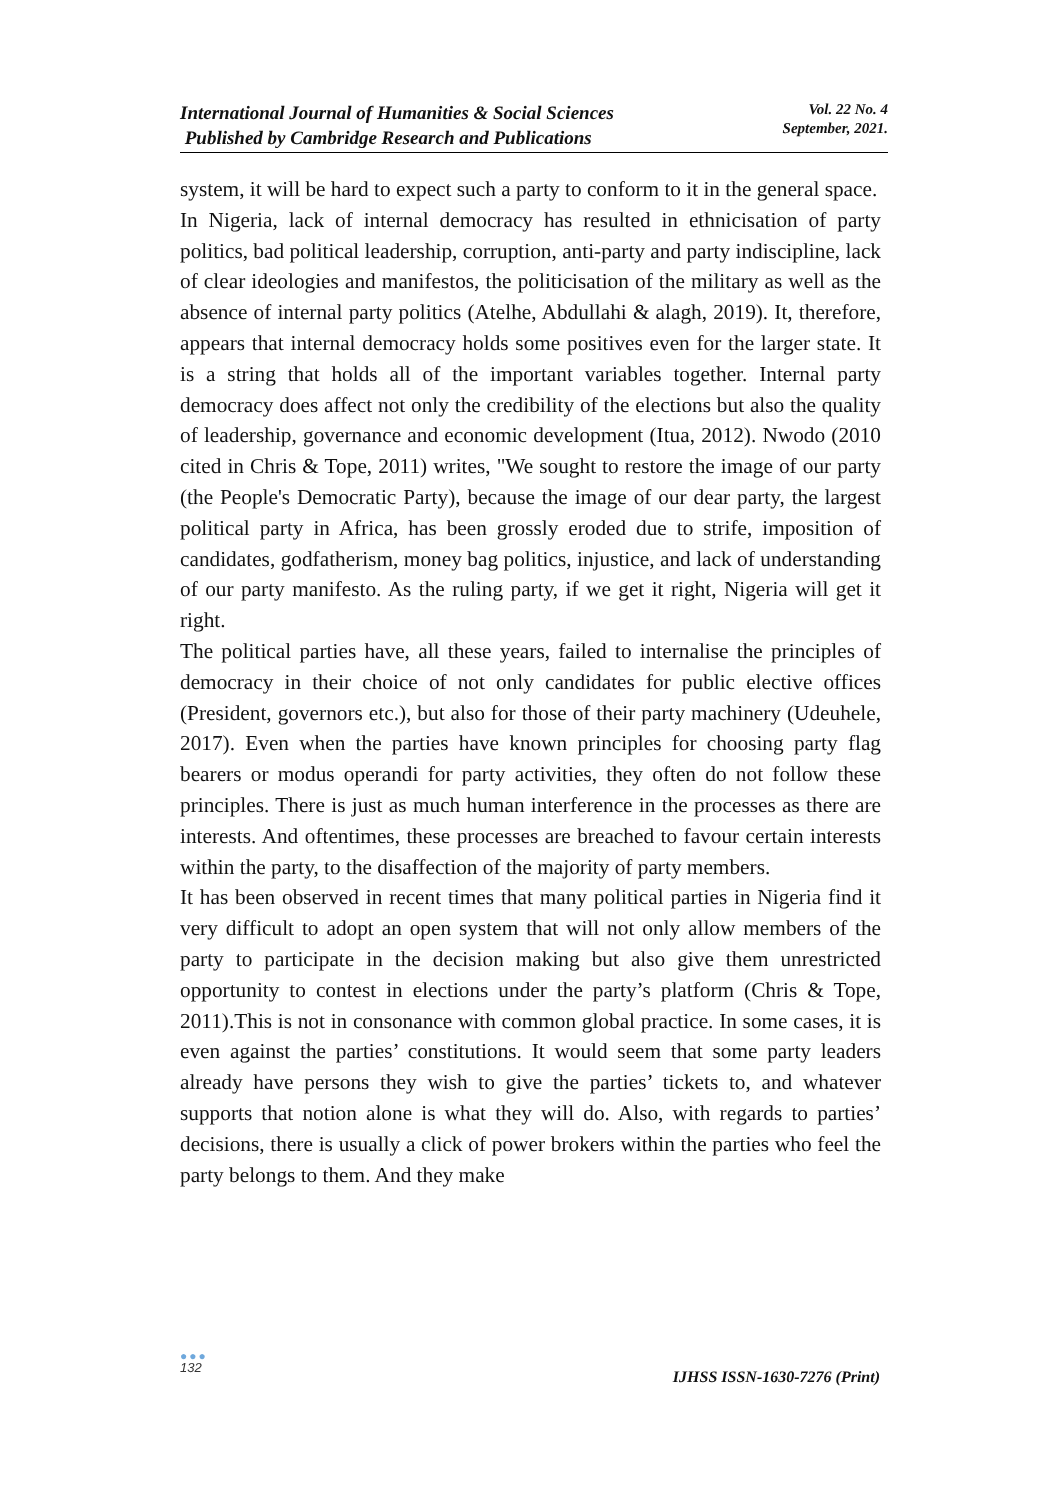International Journal of Humanities & Social Sciences
Published by Cambridge Research and Publications
Vol. 22 No. 4
September, 2021.
system, it will be hard to expect such a party to conform to it in the general space.
In Nigeria, lack of internal democracy has resulted in ethnicisation of party politics, bad political leadership, corruption, anti-party and party indiscipline, lack of clear ideologies and manifestos, the politicisation of the military as well as the absence of internal party politics (Atelhe, Abdullahi & alagh, 2019). It, therefore, appears that internal democracy holds some positives even for the larger state. It is a string that holds all of the important variables together. Internal party democracy does affect not only the credibility of the elections but also the quality of leadership, governance and economic development (Itua, 2012). Nwodo (2010 cited in Chris & Tope, 2011) writes, "We sought to restore the image of our party (the People's Democratic Party), because the image of our dear party, the largest political party in Africa, has been grossly eroded due to strife, imposition of candidates, godfatherism, money bag politics, injustice, and lack of understanding of our party manifesto. As the ruling party, if we get it right, Nigeria will get it right.
The political parties have, all these years, failed to internalise the principles of democracy in their choice of not only candidates for public elective offices (President, governors etc.), but also for those of their party machinery (Udeuhele, 2017). Even when the parties have known principles for choosing party flag bearers or modus operandi for party activities, they often do not follow these principles. There is just as much human interference in the processes as there are interests. And oftentimes, these processes are breached to favour certain interests within the party, to the disaffection of the majority of party members.
It has been observed in recent times that many political parties in Nigeria find it very difficult to adopt an open system that will not only allow members of the party to participate in the decision making but also give them unrestricted opportunity to contest in elections under the party’s platform (Chris & Tope, 2011).This is not in consonance with common global practice. In some cases, it is even against the parties’ constitutions. It would seem that some party leaders already have persons they wish to give the parties’ tickets to, and whatever supports that notion alone is what they will do. Also, with regards to parties’ decisions, there is usually a click of power brokers within the parties who feel the party belongs to them. And they make
●●●
132
IJHSS ISSN-1630-7276 (Print)